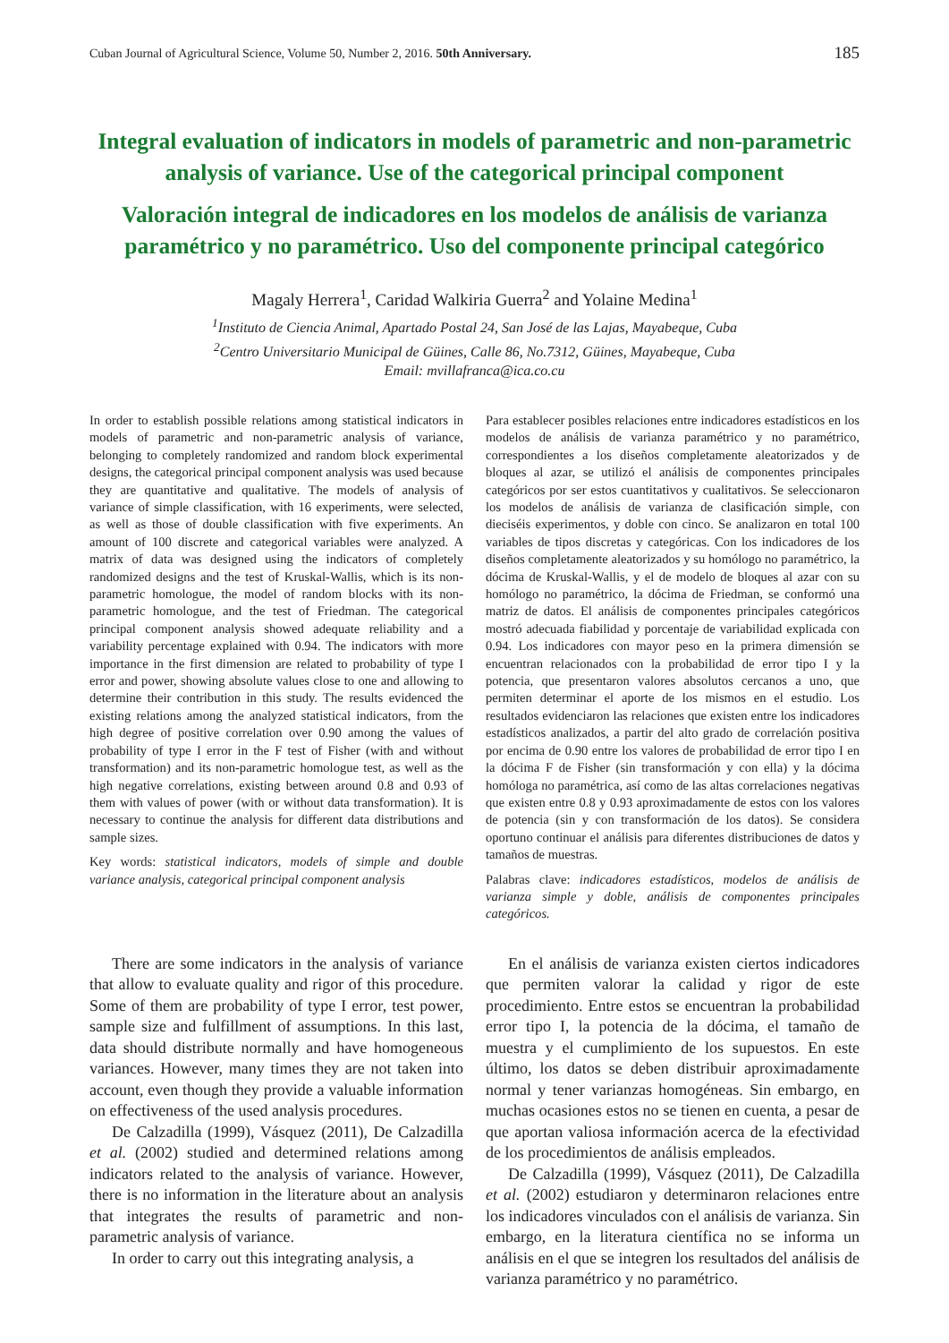Cuban Journal of Agricultural Science, Volume 50, Number 2, 2016. 50th Anniversary. 185
Integral evaluation of indicators in models of parametric and non-parametric analysis of variance. Use of the categorical principal component
Valoración integral de indicadores en los modelos de análisis de varianza paramétrico y no paramétrico. Uso del componente principal categórico
Magaly Herrera<sup>1</sup>, Caridad Walkiria Guerra<sup>2</sup> and Yolaine Medina<sup>1</sup>
<sup>1</sup> Instituto de Ciencia Animal, Apartado Postal 24, San José de las Lajas, Mayabeque, Cuba
<sup>2</sup> Centro Universitario Municipal de Güines, Calle 86, No.7312, Güines, Mayabeque, Cuba
Email: mvillafranca@ica.co.cu
In order to establish possible relations among statistical indicators in models of parametric and non-parametric analysis of variance, belonging to completely randomized and random block experimental designs, the categorical principal component analysis was used because they are quantitative and qualitative. The models of analysis of variance of simple classification, with 16 experiments, were selected, as well as those of double classification with five experiments. An amount of 100 discrete and categorical variables were analyzed. A matrix of data was designed using the indicators of completely randomized designs and the test of Kruskal-Wallis, which is its non-parametric homologue, the model of random blocks with its non-parametric homologue, and the test of Friedman. The categorical principal component analysis showed adequate reliability and a variability percentage explained with 0.94. The indicators with more importance in the first dimension are related to probability of type I error and power, showing absolute values close to one and allowing to determine their contribution in this study. The results evidenced the existing relations among the analyzed statistical indicators, from the high degree of positive correlation over 0.90 among the values of probability of type I error in the F test of Fisher (with and without transformation) and its non-parametric homologue test, as well as the high negative correlations, existing between around 0.8 and 0.93 of them with values of power (with or without data transformation). It is necessary to continue the analysis for different data distributions and sample sizes.
Key words: statistical indicators, models of simple and double variance analysis, categorical principal component analysis
Para establecer posibles relaciones entre indicadores estadísticos en los modelos de análisis de varianza paramétrico y no paramétrico, correspondientes a los diseños completamente aleatorizados y de bloques al azar, se utilizó el análisis de componentes principales categóricos por ser estos cuantitativos y cualitativos. Se seleccionaron los modelos de análisis de varianza de clasificación simple, con dieciséis experimentos, y doble con cinco. Se analizaron en total 100 variables de tipos discretas y categóricas. Con los indicadores de los diseños completamente aleatorizados y su homólogo no paramétrico, la dócima de Kruskal-Wallis, y el de modelo de bloques al azar con su homólogo no paramétrico, la dócima de Friedman, se conformó una matriz de datos. El análisis de componentes principales categóricos mostró adecuada fiabilidad y porcentaje de variabilidad explicada con 0.94. Los indicadores con mayor peso en la primera dimensión se encuentran relacionados con la probabilidad de error tipo I y la potencia, que presentaron valores absolutos cercanos a uno, que permiten determinar el aporte de los mismos en el estudio. Los resultados evidenciaron las relaciones que existen entre los indicadores estadísticos analizados, a partir del alto grado de correlación positiva por encima de 0.90 entre los valores de probabilidad de error tipo I en la dócima F de Fisher (sin transformación y con ella) y la dócima homóloga no paramétrica, así como de las altas correlaciones negativas que existen entre 0.8 y 0.93 aproximadamente de estos con los valores de potencia (sin y con transformación de los datos). Se considera oportuno continuar el análisis para diferentes distribuciones de datos y tamaños de muestras.
Palabras clave: indicadores estadísticos, modelos de análisis de varianza simple y doble, análisis de componentes principales categóricos.
There are some indicators in the analysis of variance that allow to evaluate quality and rigor of this procedure. Some of them are probability of type I error, test power, sample size and fulfillment of assumptions. In this last, data should distribute normally and have homogeneous variances. However, many times they are not taken into account, even though they provide a valuable information on effectiveness of the used analysis procedures.
De Calzadilla (1999), Vásquez (2011), De Calzadilla et al. (2002) studied and determined relations among indicators related to the analysis of variance. However, there is no information in the literature about an analysis that integrates the results of parametric and non-parametric analysis of variance.
In order to carry out this integrating analysis, a
En el análisis de varianza existen ciertos indicadores que permiten valorar la calidad y rigor de este procedimiento. Entre estos se encuentran la probabilidad error tipo I, la potencia de la dócima, el tamaño de muestra y el cumplimiento de los supuestos. En este último, los datos se deben distribuir aproximadamente normal y tener varianzas homogéneas. Sin embargo, en muchas ocasiones estos no se tienen en cuenta, a pesar de que aportan valiosa información acerca de la efectividad de los procedimientos de análisis empleados.
De Calzadilla (1999), Vásquez (2011), De Calzadilla et al. (2002) estudiaron y determinaron relaciones entre los indicadores vinculados con el análisis de varianza. Sin embargo, en la literatura científica no se informa un análisis en el que se integren los resultados del análisis de varianza paramétrico y no paramétrico.